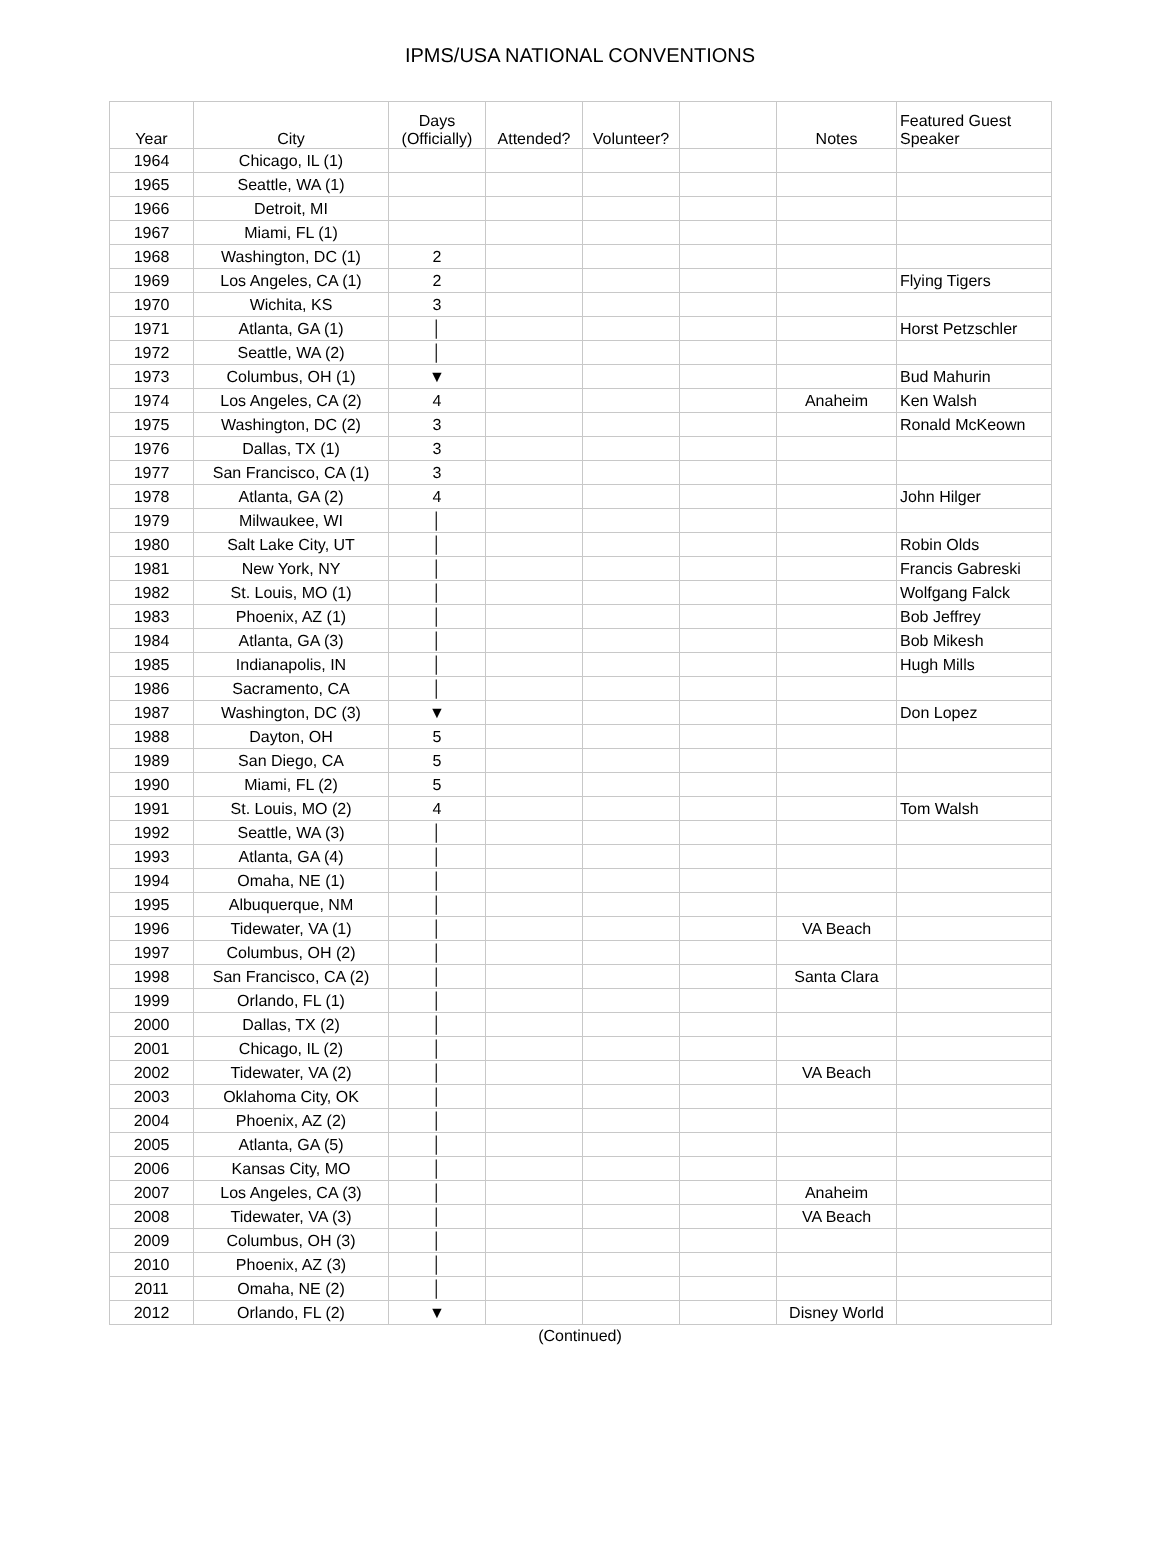IPMS/USA NATIONAL CONVENTIONS
| Year | City | Days (Officially) | Attended? | Volunteer? | | Notes | Featured Guest Speaker |
| --- | --- | --- | --- | --- | --- | --- | --- |
| 1964 | Chicago, IL (1) | | | | | | |
| 1965 | Seattle, WA (1) | | | | | | |
| 1966 | Detroit, MI | | | | | | |
| 1967 | Miami, FL (1) | | | | | | |
| 1968 | Washington, DC (1) | 2 | | | | | |
| 1969 | Los Angeles, CA (1) | 2 | | | | | Flying Tigers |
| 1970 | Wichita, KS | 3 | | | | | |
| 1971 | Atlanta, GA (1) | │ | | | | | Horst Petzschler |
| 1972 | Seattle, WA (2) | │ | | | | | |
| 1973 | Columbus, OH (1) | ▼ | | | | | Bud Mahurin |
| 1974 | Los Angeles, CA (2) | 4 | | | | Anaheim | Ken Walsh |
| 1975 | Washington, DC (2) | 3 | | | | | Ronald McKeown |
| 1976 | Dallas, TX (1) | 3 | | | | | |
| 1977 | San Francisco, CA (1) | 3 | | | | | |
| 1978 | Atlanta, GA (2) | 4 | | | | | John Hilger |
| 1979 | Milwaukee, WI | │ | | | | | |
| 1980 | Salt Lake City, UT | │ | | | | | Robin Olds |
| 1981 | New York, NY | │ | | | | | Francis Gabreski |
| 1982 | St. Louis, MO (1) | │ | | | | | Wolfgang Falck |
| 1983 | Phoenix, AZ (1) | │ | | | | | Bob Jeffrey |
| 1984 | Atlanta, GA (3) | │ | | | | | Bob Mikesh |
| 1985 | Indianapolis, IN | │ | | | | | Hugh Mills |
| 1986 | Sacramento, CA | │ | | | | | |
| 1987 | Washington, DC (3) | ▼ | | | | | Don Lopez |
| 1988 | Dayton, OH | 5 | | | | | |
| 1989 | San Diego, CA | 5 | | | | | |
| 1990 | Miami, FL (2) | 5 | | | | | |
| 1991 | St. Louis, MO (2) | 4 | | | | | Tom Walsh |
| 1992 | Seattle, WA (3) | │ | | | | | |
| 1993 | Atlanta, GA (4) | │ | | | | | |
| 1994 | Omaha, NE (1) | │ | | | | | |
| 1995 | Albuquerque, NM | │ | | | | | |
| 1996 | Tidewater, VA (1) | │ | | | | VA Beach | |
| 1997 | Columbus, OH (2) | │ | | | | | |
| 1998 | San Francisco, CA (2) | │ | | | | Santa Clara | |
| 1999 | Orlando, FL (1) | │ | | | | | |
| 2000 | Dallas, TX (2) | │ | | | | | |
| 2001 | Chicago, IL (2) | │ | | | | | |
| 2002 | Tidewater, VA (2) | │ | | | | VA Beach | |
| 2003 | Oklahoma City, OK | │ | | | | | |
| 2004 | Phoenix, AZ (2) | │ | | | | | |
| 2005 | Atlanta, GA (5) | │ | | | | | |
| 2006 | Kansas City, MO | │ | | | | | |
| 2007 | Los Angeles, CA (3) | │ | | | | Anaheim | |
| 2008 | Tidewater, VA (3) | │ | | | | VA Beach | |
| 2009 | Columbus, OH (3) | │ | | | | | |
| 2010 | Phoenix, AZ (3) | │ | | | | | |
| 2011 | Omaha, NE (2) | │ | | | | | |
| 2012 | Orlando, FL (2) | ▼ | | | | Disney World | |
(Continued)